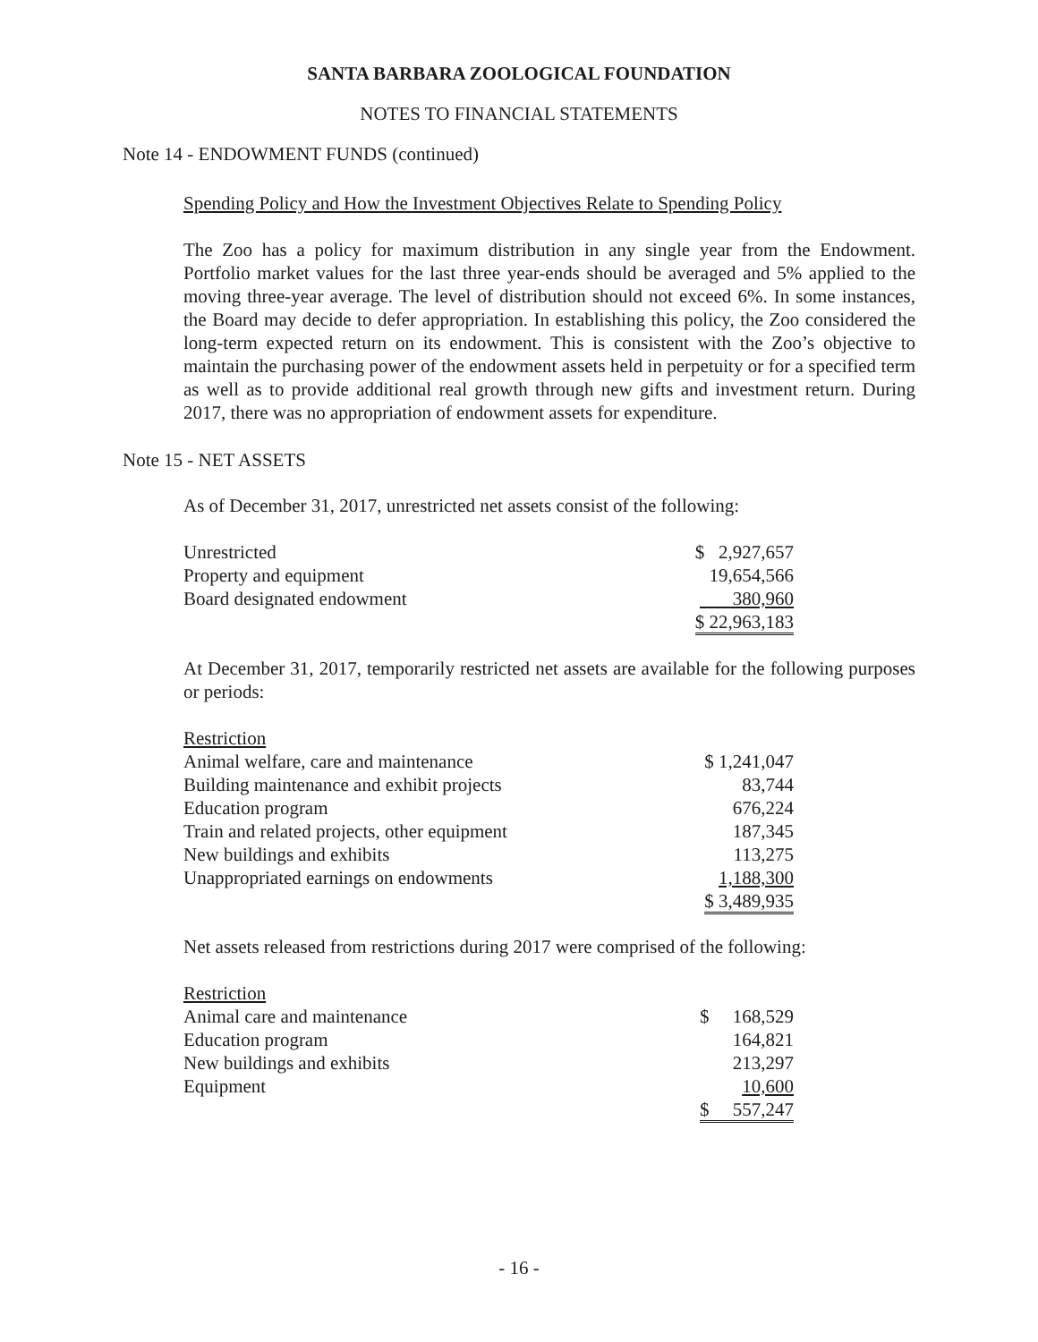SANTA BARBARA ZOOLOGICAL FOUNDATION
NOTES TO FINANCIAL STATEMENTS
Note 14 - ENDOWMENT FUNDS (continued)
Spending Policy and How the Investment Objectives Relate to Spending Policy
The Zoo has a policy for maximum distribution in any single year from the Endowment. Portfolio market values for the last three year-ends should be averaged and 5% applied to the moving three-year average. The level of distribution should not exceed 6%. In some instances, the Board may decide to defer appropriation. In establishing this policy, the Zoo considered the long-term expected return on its endowment. This is consistent with the Zoo’s objective to maintain the purchasing power of the endowment assets held in perpetuity or for a specified term as well as to provide additional real growth through new gifts and investment return. During 2017, there was no appropriation of endowment assets for expenditure.
Note 15 - NET ASSETS
As of December 31, 2017, unrestricted net assets consist of the following:
| Unrestricted | $ 2,927,657 |
| Property and equipment | 19,654,566 |
| Board designated endowment | 380,960 |
| | $ 22,963,183 |
At December 31, 2017, temporarily restricted net assets are available for the following purposes or periods:
| Restriction | |
| Animal welfare, care and maintenance | $ 1,241,047 |
| Building maintenance and exhibit projects | 83,744 |
| Education program | 676,224 |
| Train and related projects, other equipment | 187,345 |
| New buildings and exhibits | 113,275 |
| Unappropriated earnings on endowments | 1,188,300 |
| | $ 3,489,935 |
Net assets released from restrictions during 2017 were comprised of the following:
| Restriction | |
| Animal care and maintenance | $ 168,529 |
| Education program | 164,821 |
| New buildings and exhibits | 213,297 |
| Equipment | 10,600 |
| | $ 557,247 |
- 16 -